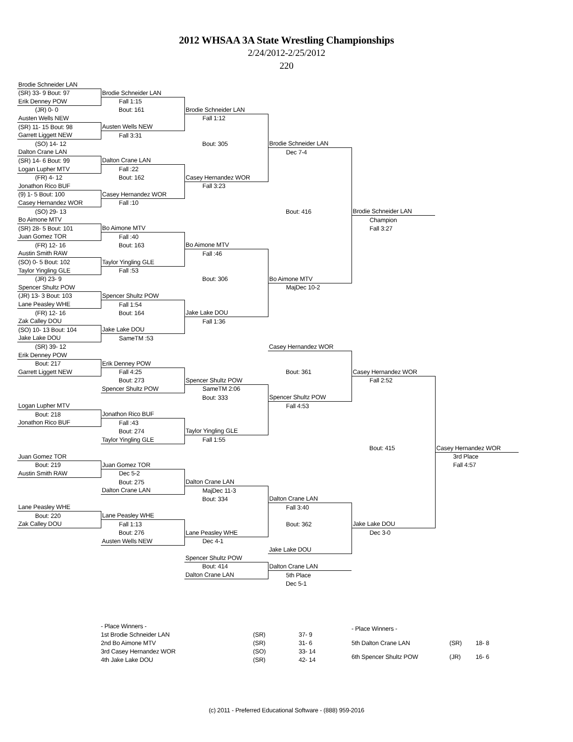2012 WHSAA 3A State Wrestling Championships
2/24/2012-2/25/2012
220
| Brodie Schneider LAN | | | | | |
| (SR) 33- 9 Bout: 97 | Brodie Schneider LAN | | | | |
| Erik Denney POW | Fall 1:15 | | | | |
| (JR) 0- 0 | Bout: 161 | Brodie Schneider LAN | | | |
| Austen Wells NEW | | Fall 1:12 | | | |
| (SR) 11- 15 Bout: 98 | Austen Wells NEW | | | | |
| Garrett Liggett NEW | Fall 3:31 | | | | |
| (SO) 14- 12 | | Bout: 305 | Brodie Schneider LAN | | |
| Dalton Crane LAN | | | Dec 7-4 | | |
| (SR) 14- 6 Bout: 99 | Dalton Crane LAN | | | | |
| Logan Lupher MTV | Fall :22 | | | | |
| (FR) 4- 12 | Bout: 162 | Casey Hernandez WOR | | | |
| Jonathon Rico BUF | | Fall 3:23 | | | |
| (9) 1- 5 Bout: 100 | Casey Hernandez WOR | | | | |
| Casey Hernandez WOR | Fall :10 | | | | |
| (SO) 29- 13 | | | Bout: 416 | Brodie Schneider LAN | |
| Bo Aimone MTV | | | | Champion | |
| (SR) 28- 5 Bout: 101 | Bo Aimone MTV | | | Fall 3:27 | |
| Juan Gomez TOR | Fall :40 | | | | |
| (FR) 12- 16 | Bout: 163 | Bo Aimone MTV | | | |
| Austin Smith RAW | | Fall :46 | | | |
| (SO) 0- 5 Bout: 102 | Taylor Yingling GLE | | | | |
| Taylor Yingling GLE | Fall :53 | | | | |
| (JR) 23- 9 | | Bout: 306 | Bo Aimone MTV | | |
| Spencer Shultz POW | | | MajDec 10-2 | | |
| (JR) 13- 3 Bout: 103 | Spencer Shultz POW | | | | |
| Lane Peasley WHE | Fall 1:54 | | | | |
| (FR) 12- 16 | Bout: 164 | Jake Lake DOU | | | |
| Zak Calley DOU | | Fall 1:36 | | | |
| (SO) 10- 13 Bout: 104 | Jake Lake DOU | | | | |
| Jake Lake DOU | SameTM :53 | | | | |
| (SR) 39- 12 | | | Casey Hernandez WOR | | |
| Erik Denney POW | | | | | |
| Bout: 217 | Erik Denney POW | | | | |
| Garrett Liggett NEW | Fall 4:25 | | Bout: 361 | Casey Hernandez WOR | |
| | Bout: 273 | Spencer Shultz POW | | Fall 2:52 | |
| | Spencer Shultz POW | SameTM 2:06 | | | |
| | | Bout: 333 | Spencer Shultz POW | | |
| Logan Lupher MTV | | | Fall 4:53 | | |
| Bout: 218 | Jonathon Rico BUF | | | | |
| Jonathon Rico BUF | Fall :43 | | | | |
| | Bout: 274 | Taylor Yingling GLE | | | |
| | Taylor Yingling GLE | Fall 1:55 | | | |
| | | | | Bout: 415 | Casey Hernandez WOR |
| Juan Gomez TOR | | | | | 3rd Place |
| Bout: 219 | Juan Gomez TOR | | | | Fall 4:57 |
| Austin Smith RAW | Dec 5-2 | | | | |
| | Bout: 275 | Dalton Crane LAN | | | |
| | Dalton Crane LAN | MajDec 11-3 | | | |
| | | Bout: 334 | Dalton Crane LAN | | |
| Lane Peasley WHE | | | Fall 3:40 | | |
| Bout: 220 | Lane Peasley WHE | | | | |
| Zak Calley DOU | Fall 1:13 | | Bout: 362 | Jake Lake DOU | |
| | Bout: 276 | Lane Peasley WHE | | Dec 3-0 | |
| | Austen Wells NEW | Dec 4-1 | | | |
| | | | Jake Lake DOU | | |
| | | Spencer Shultz POW | | | |
| | | Bout: 414 | Dalton Crane LAN | | |
| | | Dalton Crane LAN | 5th Place | | |
| | | | Dec 5-1 | | |
| - Place Winners - | | |
| 1st Brodie Schneider LAN | (SR) | 37- 9 |
| 2nd Bo Aimone MTV | (SR) | 31- 6 |
| 3rd Casey Hernandez WOR | (SO) | 33- 14 |
| 4th Jake Lake DOU | (SR) | 42- 14 |
| - Place Winners - | | |
| 5th Dalton Crane LAN | (SR) | 18- 8 |
| 6th Spencer Shultz POW | (JR) | 16- 6 |
(c) 2011 - Preferred Educational Software - (888) 959-2016